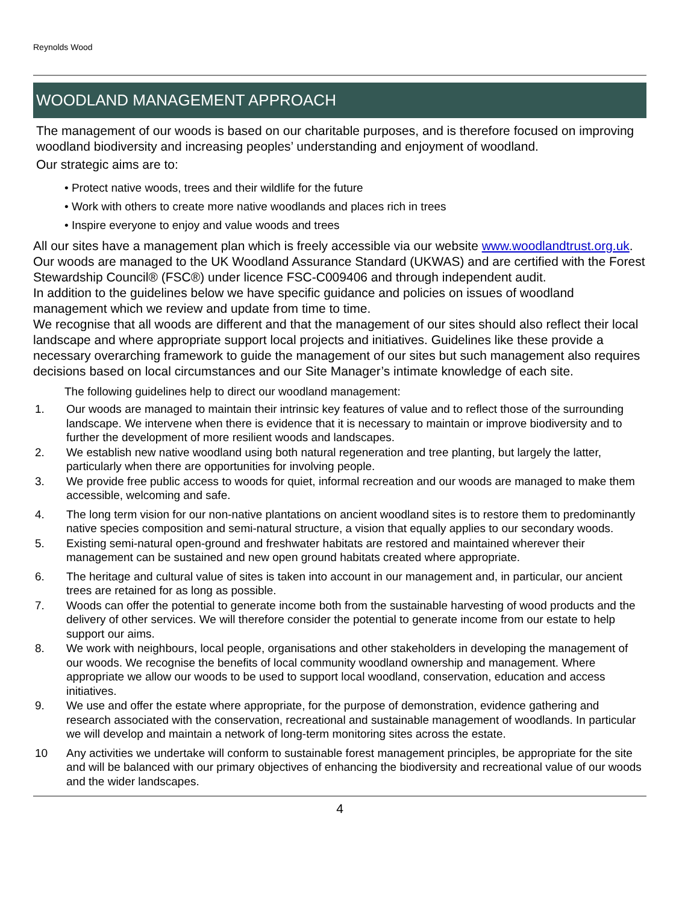Reynolds Wood
WOODLAND MANAGEMENT APPROACH
The management of our woods is based on our charitable purposes, and is therefore focused on improving woodland biodiversity and increasing peoples’ understanding and enjoyment of woodland.
Our strategic aims are to:
• Protect native woods, trees and their wildlife for the future
• Work with others to create more native woodlands and places rich in trees
• Inspire everyone to enjoy and value woods and trees
All our sites have a management plan which is freely accessible via our website www.woodlandtrust.org.uk. Our woods are managed to the UK Woodland Assurance Standard (UKWAS) and are certified with the Forest Stewardship Council® (FSC®) under licence FSC-C009406 and through independent audit.
In addition to the guidelines below we have specific guidance and policies on issues of woodland management which we review and update from time to time.
We recognise that all woods are different and that the management of our sites should also reflect their local landscape and where appropriate support local projects and initiatives. Guidelines like these provide a necessary overarching framework to guide the management of our sites but such management also requires decisions based on local circumstances and our Site Manager’s intimate knowledge of each site.
The following guidelines help to direct our woodland management:
1. Our woods are managed to maintain their intrinsic key features of value and to reflect those of the surrounding landscape. We intervene when there is evidence that it is necessary to maintain or improve biodiversity and to further the development of more resilient woods and landscapes.
2. We establish new native woodland using both natural regeneration and tree planting, but largely the latter, particularly when there are opportunities for involving people.
3. We provide free public access to woods for quiet, informal recreation and our woods are managed to make them accessible, welcoming and safe.
4. The long term vision for our non-native plantations on ancient woodland sites is to restore them to predominantly native species composition and semi-natural structure, a vision that equally applies to our secondary woods.
5. Existing semi-natural open-ground and freshwater habitats are restored and maintained wherever their management can be sustained and new open ground habitats created where appropriate.
6. The heritage and cultural value of sites is taken into account in our management and, in particular, our ancient trees are retained for as long as possible.
7. Woods can offer the potential to generate income both from the sustainable harvesting of wood products and the delivery of other services. We will therefore consider the potential to generate income from our estate to help support our aims.
8. We work with neighbours, local people, organisations and other stakeholders in developing the management of our woods. We recognise the benefits of local community woodland ownership and management. Where appropriate we allow our woods to be used to support local woodland, conservation, education and access initiatives.
9. We use and offer the estate where appropriate, for the purpose of demonstration, evidence gathering and research associated with the conservation, recreational and sustainable management of woodlands. In particular we will develop and maintain a network of long-term monitoring sites across the estate.
10 Any activities we undertake will conform to sustainable forest management principles, be appropriate for the site and will be balanced with our primary objectives of enhancing the biodiversity and recreational value of our woods and the wider landscapes.
4